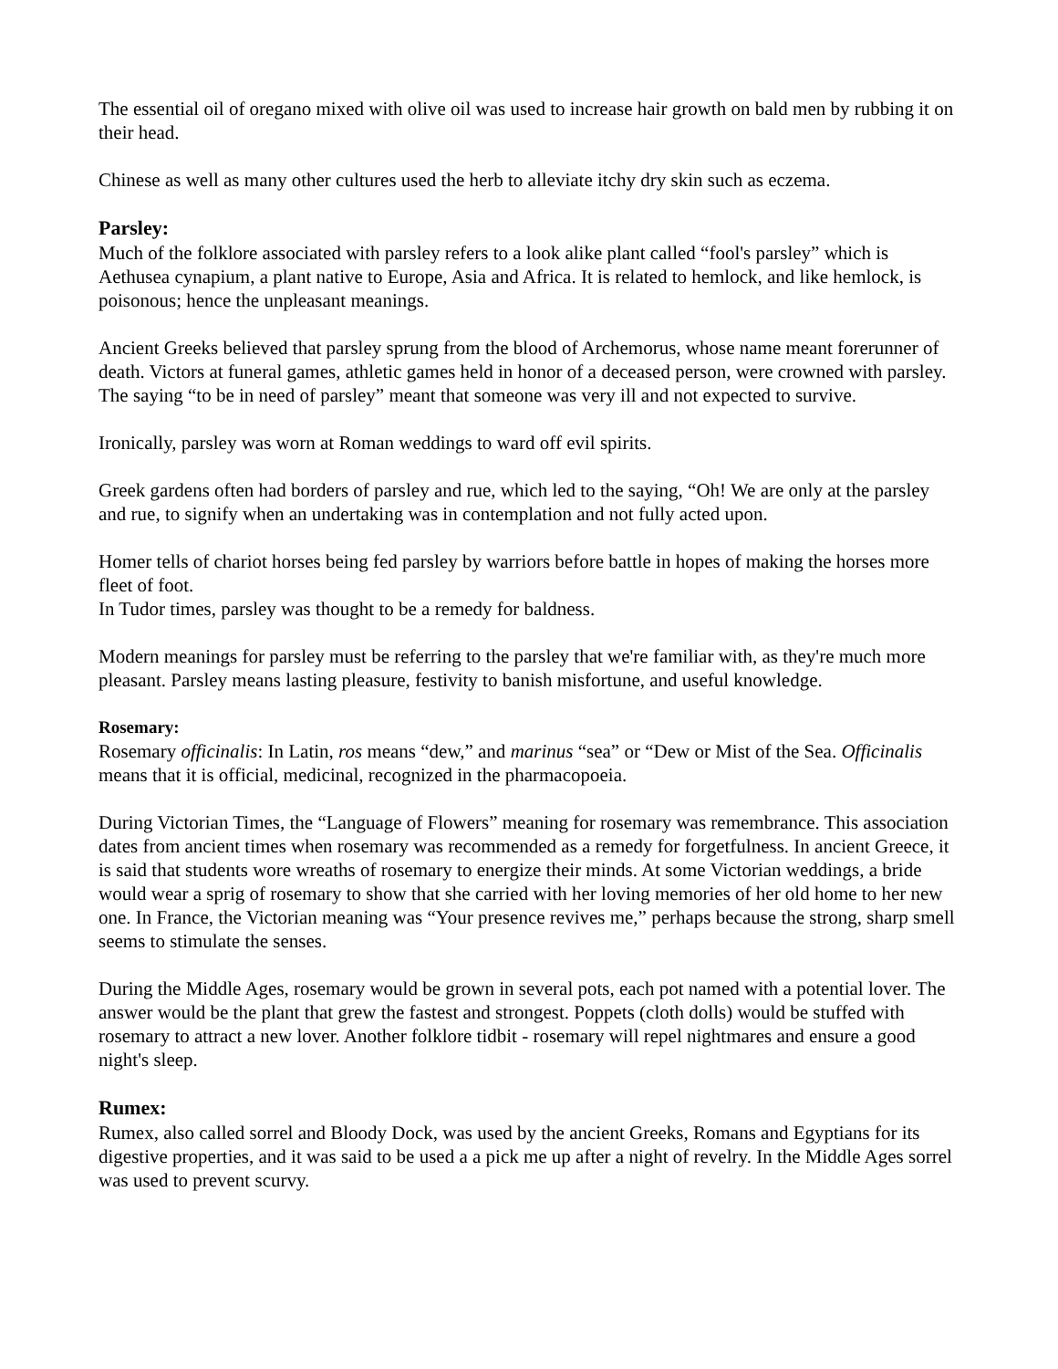The essential oil of oregano mixed with olive oil was used to increase hair growth on bald men by rubbing it on their head.
Chinese as well as many other cultures used the herb to alleviate itchy dry skin such as eczema.
Parsley:
Much of the folklore associated with parsley refers to a look alike plant called “fool's parsley” which is Aethusea cynapium, a plant native to Europe, Asia and Africa. It is related to hemlock, and like hemlock, is poisonous; hence the unpleasant meanings.
Ancient Greeks believed that parsley sprung from the blood of Archemorus, whose name meant forerunner of death. Victors at funeral games, athletic games held in honor of a deceased person, were crowned with parsley. The saying “to be in need of parsley” meant that someone was very ill and not expected to survive.
Ironically, parsley was worn at Roman weddings to ward off evil spirits.
Greek gardens often had borders of parsley and rue, which led to the saying, “Oh! We are only at the parsley and rue, to signify when an undertaking was in contemplation and not fully acted upon.
Homer tells of chariot horses being fed parsley by warriors before battle in hopes of making the horses more fleet of foot.
In Tudor times, parsley was thought to be a remedy for baldness.
Modern meanings for parsley must be referring to the parsley that we're familiar with, as they're much more pleasant. Parsley means lasting pleasure, festivity to banish misfortune, and useful knowledge.
Rosemary:
Rosemary officinalis: In Latin, ros means “dew,” and marinus “sea” or “Dew or Mist of the Sea. Officinalis means that it is official, medicinal, recognized in the pharmacopoeia.
During Victorian Times, the “Language of Flowers” meaning for rosemary was remembrance. This association dates from ancient times when rosemary was recommended as a remedy for forgetfulness. In ancient Greece, it is said that students wore wreaths of rosemary to energize their minds. At some Victorian weddings, a bride would wear a sprig of rosemary to show that she carried with her loving memories of her old home to her new one. In France, the Victorian meaning was “Your presence revives me,” perhaps because the strong, sharp smell seems to stimulate the senses.
During the Middle Ages, rosemary would be grown in several pots, each pot named with a potential lover. The answer would be the plant that grew the fastest and strongest. Poppets (cloth dolls) would be stuffed with rosemary to attract a new lover. Another folklore tidbit - rosemary will repel nightmares and ensure a good night's sleep.
Rumex:
Rumex, also called sorrel and Bloody Dock, was used by the ancient Greeks, Romans and Egyptians for its digestive properties, and it was said to be used a a pick me up after a night of revelry. In the Middle Ages sorrel was used to prevent scurvy.